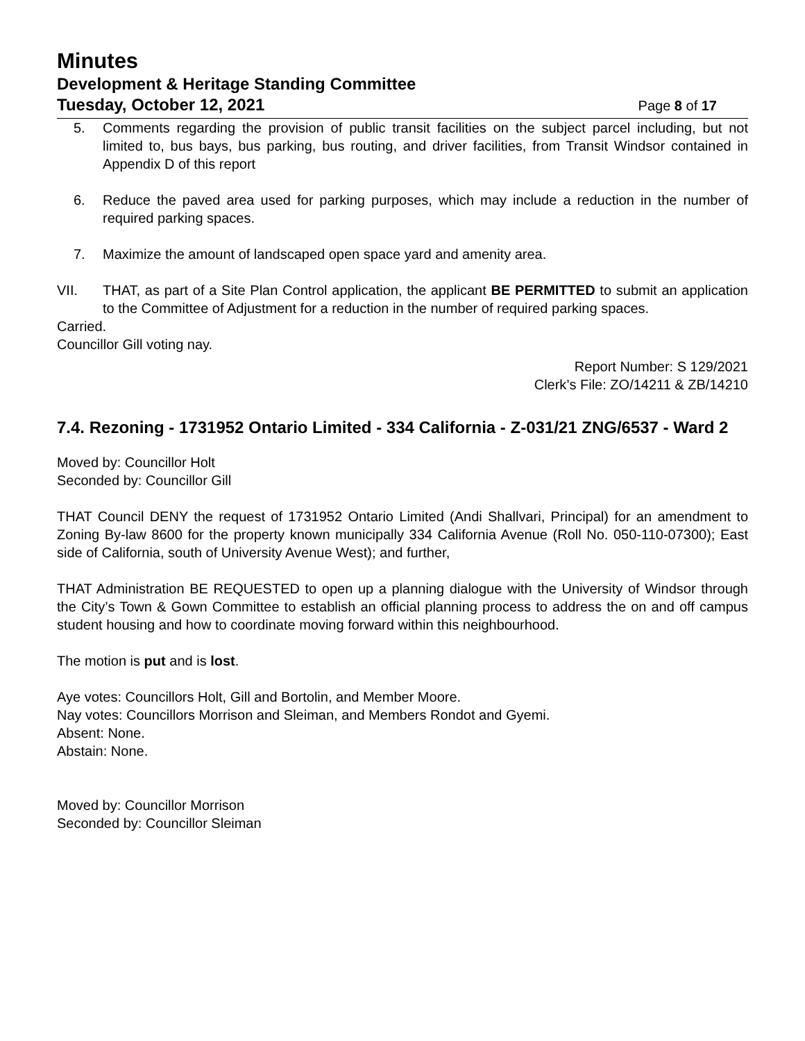Minutes
Development & Heritage Standing Committee
Tuesday, October 12, 2021 Page 8 of 17
5. Comments regarding the provision of public transit facilities on the subject parcel including, but not limited to, bus bays, bus parking, bus routing, and driver facilities, from Transit Windsor contained in Appendix D of this report
6. Reduce the paved area used for parking purposes, which may include a reduction in the number of required parking spaces.
7. Maximize the amount of landscaped open space yard and amenity area.
VII. THAT, as part of a Site Plan Control application, the applicant BE PERMITTED to submit an application to the Committee of Adjustment for a reduction in the number of required parking spaces.
Carried.
Councillor Gill voting nay.
Report Number: S 129/2021
Clerk’s File: ZO/14211 & ZB/14210
7.4. Rezoning - 1731952 Ontario Limited - 334 California - Z-031/21 ZNG/6537 - Ward 2
Moved by: Councillor Holt
Seconded by: Councillor Gill
THAT Council DENY the request of 1731952 Ontario Limited (Andi Shallvari, Principal) for an amendment to Zoning By-law 8600 for the property known municipally 334 California Avenue (Roll No. 050-110-07300); East side of California, south of University Avenue West); and further,
THAT Administration BE REQUESTED to open up a planning dialogue with the University of Windsor through the City’s Town & Gown Committee to establish an official planning process to address the on and off campus student housing and how to coordinate moving forward within this neighbourhood.
The motion is put and is lost.
Aye votes: Councillors Holt, Gill and Bortolin, and Member Moore.
Nay votes: Councillors Morrison and Sleiman, and Members Rondot and Gyemi.
Absent: None.
Abstain: None.
Moved by: Councillor Morrison
Seconded by: Councillor Sleiman